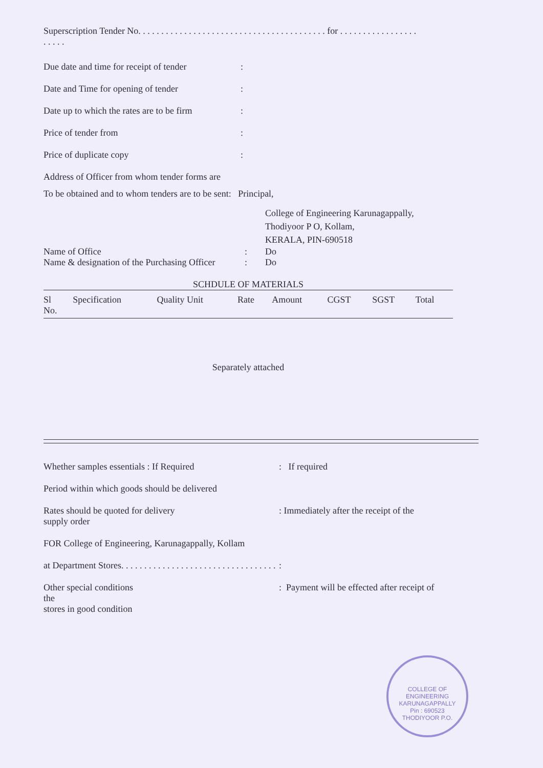Superscription Tender No. . . . . . . . . . . . . . . . . . . . . . . . . . . . . . . . . . . . . . . . . for . . . . . . . . . . . . . . . . .
. . . . .
Due date and time for receipt of tender:
Date and Time for opening of tender:
Date up to which the rates are to be firm:
Price of tender from:
Price of duplicate copy:
Address of Officer from whom tender forms are
To be obtained and to whom tenders are to be sent: Principal,
College of Engineering Karunagappally,
Thodiyoor P O, Kollam,
KERALA, PIN-690518
Name of Office: Do
Name & designation of the Purchasing Officer: Do
SCHDULE OF MATERIALS
| Sl No. | Specification | Quality Unit | Rate | Amount | CGST | SGST | Total |
| --- | --- | --- | --- | --- | --- | --- | --- |
Separately attached
Whether samples essentials : If Required: If required
Period within which goods should be delivered
Rates should be quoted for delivery
supply order: Immediately after the receipt of the
FOR College of Engineering, Karunagappally, Kollam
at Department Stores. . . . . . . . . . . . . . . . . . . . . . . . . . . . . . . . . .:
Other special conditions
the
stores in good condition: Payment will be effected after receipt of
COLLEGE OF ENGINEERING
KARUNAGAPPALLY
Pin : 690523
THODIYOOR P.O.